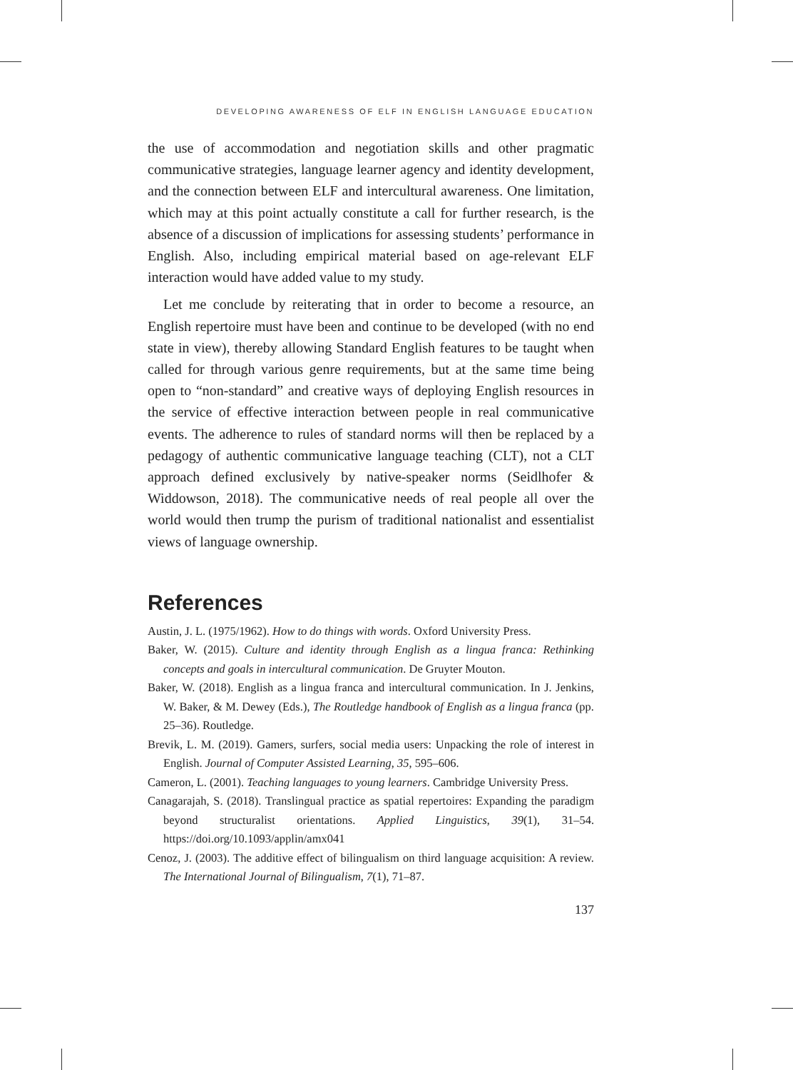DEVELOPING AWARENESS OF ELF IN ENGLISH LANGUAGE EDUCATION
the use of accommodation and negotiation skills and other pragmatic communicative strategies, language learner agency and identity development, and the connection between ELF and intercultural awareness. One limitation, which may at this point actually constitute a call for further research, is the absence of a discussion of implications for assessing students’ performance in English. Also, including empirical material based on age-relevant ELF interaction would have added value to my study.
Let me conclude by reiterating that in order to become a resource, an English repertoire must have been and continue to be developed (with no end state in view), thereby allowing Standard English features to be taught when called for through various genre requirements, but at the same time being open to “non-standard” and creative ways of deploying English resources in the service of effective interaction between people in real communicative events. The adherence to rules of standard norms will then be replaced by a pedagogy of authentic communicative language teaching (CLT), not a CLT approach defined exclusively by native-speaker norms (Seidlhofer & Widdowson, 2018). The communicative needs of real people all over the world would then trump the purism of traditional nationalist and essentialist views of language ownership.
References
Austin, J. L. (1975/1962). How to do things with words. Oxford University Press.
Baker, W. (2015). Culture and identity through English as a lingua franca: Rethinking concepts and goals in intercultural communication. De Gruyter Mouton.
Baker, W. (2018). English as a lingua franca and intercultural communication. In J. Jenkins, W. Baker, & M. Dewey (Eds.), The Routledge handbook of English as a lingua franca (pp. 25–36). Routledge.
Brevik, L. M. (2019). Gamers, surfers, social media users: Unpacking the role of interest in English. Journal of Computer Assisted Learning, 35, 595–606.
Cameron, L. (2001). Teaching languages to young learners. Cambridge University Press.
Canagarajah, S. (2018). Translingual practice as spatial repertoires: Expanding the paradigm beyond structuralist orientations. Applied Linguistics, 39(1), 31–54. https://doi.org/10.1093/applin/amx041
Cenoz, J. (2003). The additive effect of bilingualism on third language acquisition: A review. The International Journal of Bilingualism, 7(1), 71–87.
137